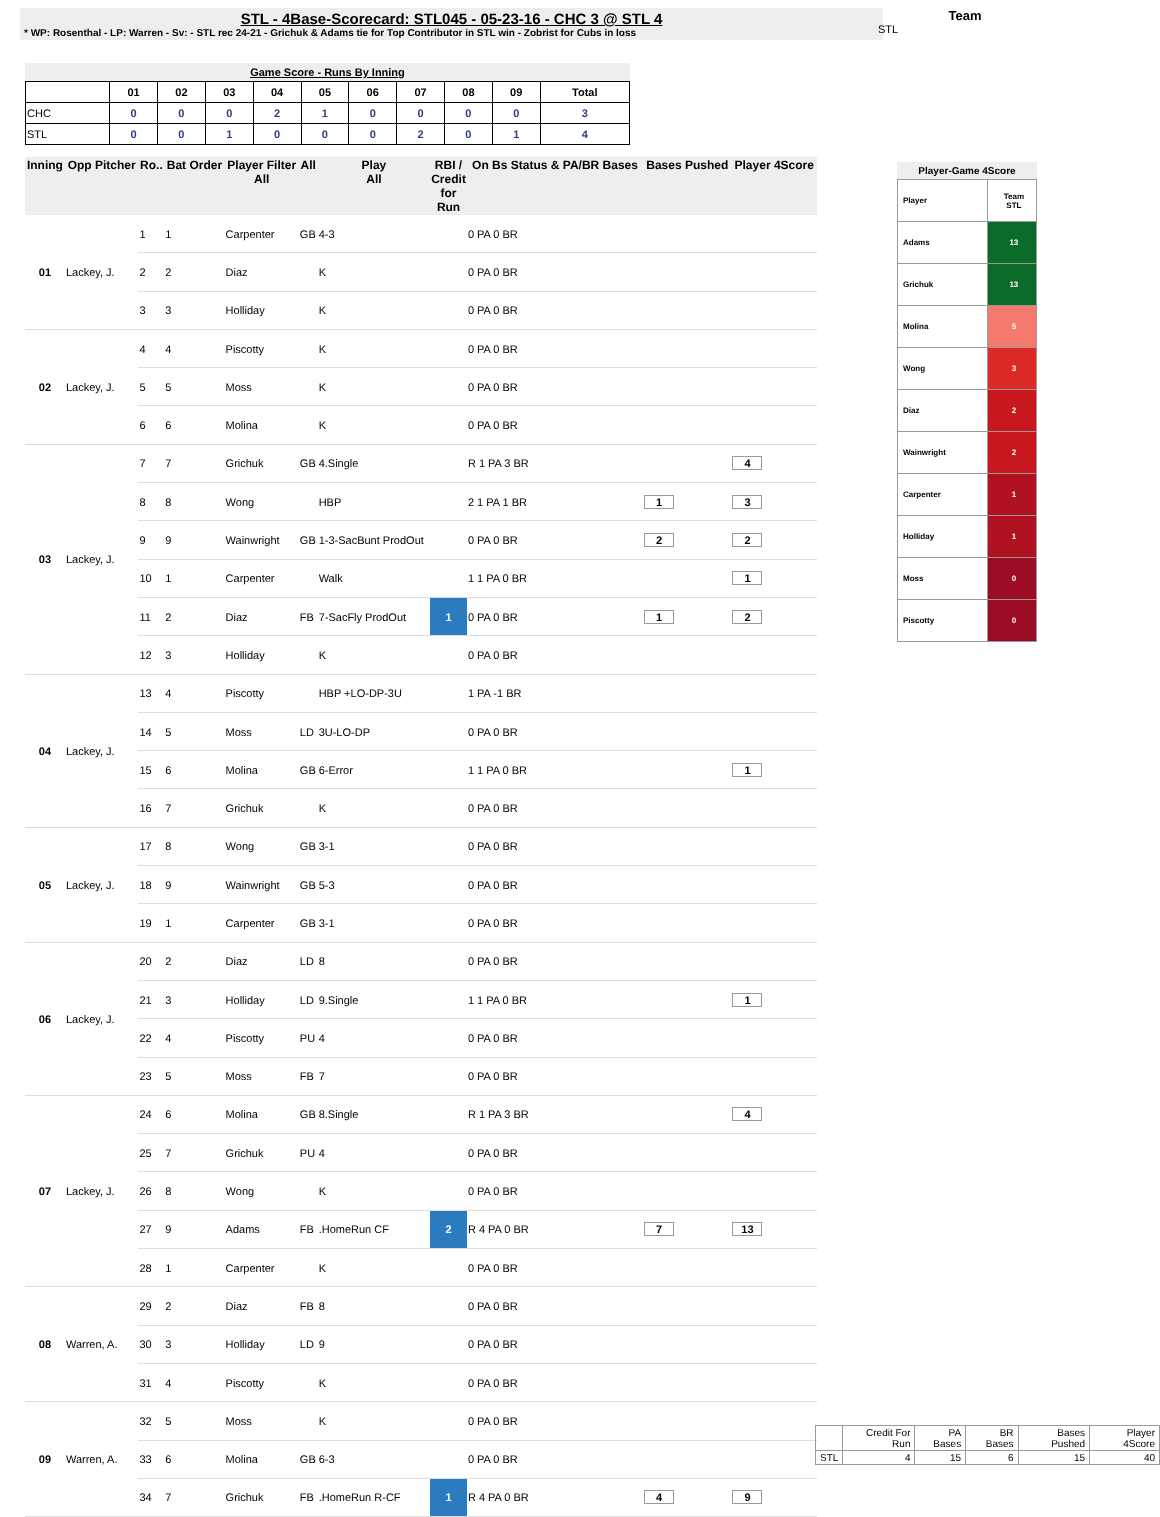STL - 4Base-Scorecard: STL045 - 05-23-16 - CHC 3 @ STL 4
* WP: Rosenthal - LP: Warren - Sv: - STL rec 24-21 - Grichuk & Adams tie for Top Contributor in STL win - Zobrist for Cubs in loss
Team
STL
Game Score - Runs By Inning
| | 01 | 02 | 03 | 04 | 05 | 06 | 07 | 08 | 09 | Total |
| --- | --- | --- | --- | --- | --- | --- | --- | --- | --- | --- |
| CHC | 0 | 0 | 0 | 2 | 1 | 0 | 0 | 0 | 0 | 3 |
| STL | 0 | 0 | 1 | 0 | 0 | 0 | 2 | 0 | 1 | 4 |
| Inning | Opp Pitcher | Ro.. | Bat Order | Player Filter All | All | Play All | RBI / Credit for Run | On Bs Status & PA/BR Bases | Bases Pushed | Player 4Score |
| --- | --- | --- | --- | --- | --- | --- | --- | --- | --- | --- |
| 01 | Lackey, J. | 1 | 1 | Carpenter | GB | 4-3 | | 0 PA 0 BR | | |
| | | 2 | 2 | Diaz | | K | | 0 PA 0 BR | | |
| | | 3 | 3 | Holliday | | K | | 0 PA 0 BR | | |
| 02 | Lackey, J. | 4 | 4 | Piscotty | | K | | 0 PA 0 BR | | |
| | | 5 | 5 | Moss | | K | | 0 PA 0 BR | | |
| | | 6 | 6 | Molina | | K | | 0 PA 0 BR | | |
| 03 | Lackey, J. | 7 | 7 | Grichuk | GB | 4.Single | | R 1 PA 3 BR | | 4 |
| | | 8 | 8 | Wong | | HBP | | 2 1 PA 1 BR | 1 | 3 |
| | | 9 | 9 | Wainwright | GB | 1-3-SacBunt ProdOut | | 0 PA 0 BR | 2 | 2 |
| | | 10 | 1 | Carpenter | | Walk | | 1 1 PA 0 BR | | 1 |
| | | 11 | 2 | Diaz | FB | 7-SacFly ProdOut | 1 | 0 PA 0 BR | 1 | 2 |
| | | 12 | 3 | Holliday | | K | | 0 PA 0 BR | | |
| 04 | Lackey, J. | 13 | 4 | Piscotty | | HBP +LO-DP-3U | | 1 PA -1 BR | | |
| | | 14 | 5 | Moss | LD | 3U-LO-DP | | 0 PA 0 BR | | |
| | | 15 | 6 | Molina | GB | 6-Error | | 1 1 PA 0 BR | | 1 |
| | | 16 | 7 | Grichuk | | K | | 0 PA 0 BR | | |
| 05 | Lackey, J. | 17 | 8 | Wong | GB | 3-1 | | 0 PA 0 BR | | |
| | | 18 | 9 | Wainwright | GB | 5-3 | | 0 PA 0 BR | | |
| | | 19 | 1 | Carpenter | GB | 3-1 | | 0 PA 0 BR | | |
| 06 | Lackey, J. | 20 | 2 | Diaz | LD | 8 | | 0 PA 0 BR | | |
| | | 21 | 3 | Holliday | LD | 9.Single | | 1 1 PA 0 BR | | 1 |
| | | 22 | 4 | Piscotty | PU | 4 | | 0 PA 0 BR | | |
| | | 23 | 5 | Moss | FB | 7 | | 0 PA 0 BR | | |
| 07 | Lackey, J. | 24 | 6 | Molina | GB | 8.Single | | R 1 PA 3 BR | | 4 |
| | | 25 | 7 | Grichuk | PU | 4 | | 0 PA 0 BR | | |
| | | 26 | 8 | Wong | | K | | 0 PA 0 BR | | |
| | | 27 | 9 | Adams | FB | .HomeRun CF | 2 | R 4 PA 0 BR | 7 | 13 |
| | | 28 | 1 | Carpenter | | K | | 0 PA 0 BR | | |
| 08 | Warren, A. | 29 | 2 | Diaz | FB | 8 | | 0 PA 0 BR | | |
| | | 30 | 3 | Holliday | LD | 9 | | 0 PA 0 BR | | |
| | | 31 | 4 | Piscotty | | K | | 0 PA 0 BR | | |
| 09 | Warren, A. | 32 | 5 | Moss | | K | | 0 PA 0 BR | | |
| | | 33 | 6 | Molina | GB | 6-3 | | 0 PA 0 BR | | |
| | | 34 | 7 | Grichuk | FB | .HomeRun R-CF | 1 | R 4 PA 0 BR | 4 | 9 |
Player-Game 4Score
| Player | Team STL |
| Adams | 13 |
| Grichuk | 13 |
| Molina | 5 |
| Wong | 3 |
| Diaz | 2 |
| Wainwright | 2 |
| Carpenter | 1 |
| Holliday | 1 |
| Moss | 0 |
| Piscotty | 0 |
| | Credit For Run | PA Bases | BR Bases | Bases Pushed | Player 4Score |
| --- | --- | --- | --- | --- | --- |
| STL | 4 | 15 | 6 | 15 | 40 |